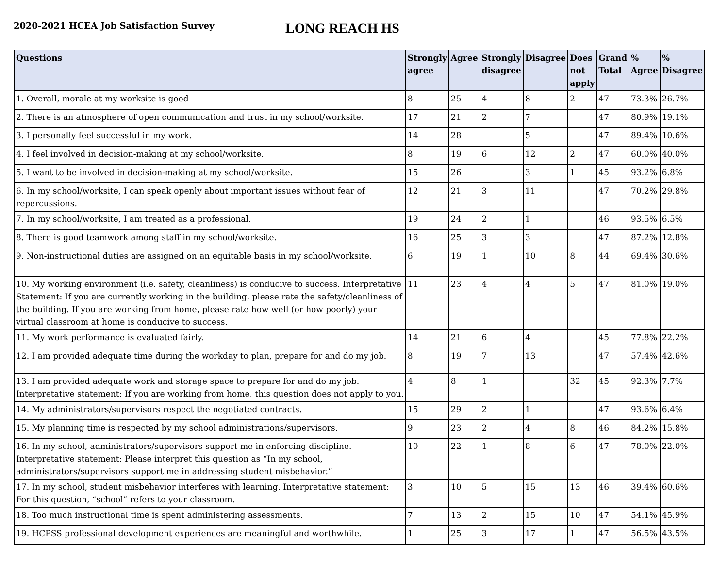2020-2021 HCEA Job Satisfaction Survey
LONG REACH HS
| Questions | Strongly agree | Agree | Strongly disagree | Disagree | Does not apply | Grand Total | % Agree | % Disagree |
| --- | --- | --- | --- | --- | --- | --- | --- | --- |
| 1. Overall, morale at my worksite is good | 8 | 25 | 4 | 8 | 2 | 47 | 73.3% | 26.7% |
| 2. There is an atmosphere of open communication and trust in my school/worksite. | 17 | 21 | 2 | 7 | | 47 | 80.9% | 19.1% |
| 3. I personally feel successful in my work. | 14 | 28 | | 5 | | 47 | 89.4% | 10.6% |
| 4. I feel involved in decision-making at my school/worksite. | 8 | 19 | 6 | 12 | 2 | 47 | 60.0% | 40.0% |
| 5. I want to be involved in decision-making at my school/worksite. | 15 | 26 | | 3 | 1 | 45 | 93.2% | 6.8% |
| 6. In my school/worksite, I can speak openly about important issues without fear of repercussions. | 12 | 21 | 3 | 11 | | 47 | 70.2% | 29.8% |
| 7. In my school/worksite, I am treated as a professional. | 19 | 24 | 2 | 1 | | 46 | 93.5% | 6.5% |
| 8. There is good teamwork among staff in my school/worksite. | 16 | 25 | 3 | 3 | | 47 | 87.2% | 12.8% |
| 9. Non-instructional duties are assigned on an equitable basis in my school/worksite. | 6 | 19 | 1 | 10 | 8 | 44 | 69.4% | 30.6% |
| 10. My working environment (i.e. safety, cleanliness) is conducive to success. Interpretative Statement: If you are currently working in the building, please rate the safety/cleanliness of the building. If you are working from home, please rate how well (or how poorly) your virtual classroom at home is conducive to success. | 11 | 23 | 4 | 4 | 5 | 47 | 81.0% | 19.0% |
| 11. My work performance is evaluated fairly. | 14 | 21 | 6 | 4 | | 45 | 77.8% | 22.2% |
| 12. I am provided adequate time during the workday to plan, prepare for and do my job. | 8 | 19 | 7 | 13 | | 47 | 57.4% | 42.6% |
| 13. I am provided adequate work and storage space to prepare for and do my job. Interpretative statement: If you are working from home, this question does not apply to you. | 4 | 8 | 1 | | 32 | 45 | 92.3% | 7.7% |
| 14. My administrators/supervisors respect the negotiated contracts. | 15 | 29 | 2 | 1 | | 47 | 93.6% | 6.4% |
| 15. My planning time is respected by my school administrations/supervisors. | 9 | 23 | 2 | 4 | 8 | 46 | 84.2% | 15.8% |
| 16. In my school, administrators/supervisors support me in enforcing discipline. Interpretative statement: Please interpret this question as “In my school, administrators/supervisors support me in addressing student misbehavior.” | 10 | 22 | 1 | 8 | 6 | 47 | 78.0% | 22.0% |
| 17. In my school, student misbehavior interferes with learning. Interpretative statement: For this question, “school” refers to your classroom. | 3 | 10 | 5 | 15 | 13 | 46 | 39.4% | 60.6% |
| 18. Too much instructional time is spent administering assessments. | 7 | 13 | 2 | 15 | 10 | 47 | 54.1% | 45.9% |
| 19. HCPSS professional development experiences are meaningful and worthwhile. | 1 | 25 | 3 | 17 | 1 | 47 | 56.5% | 43.5% |